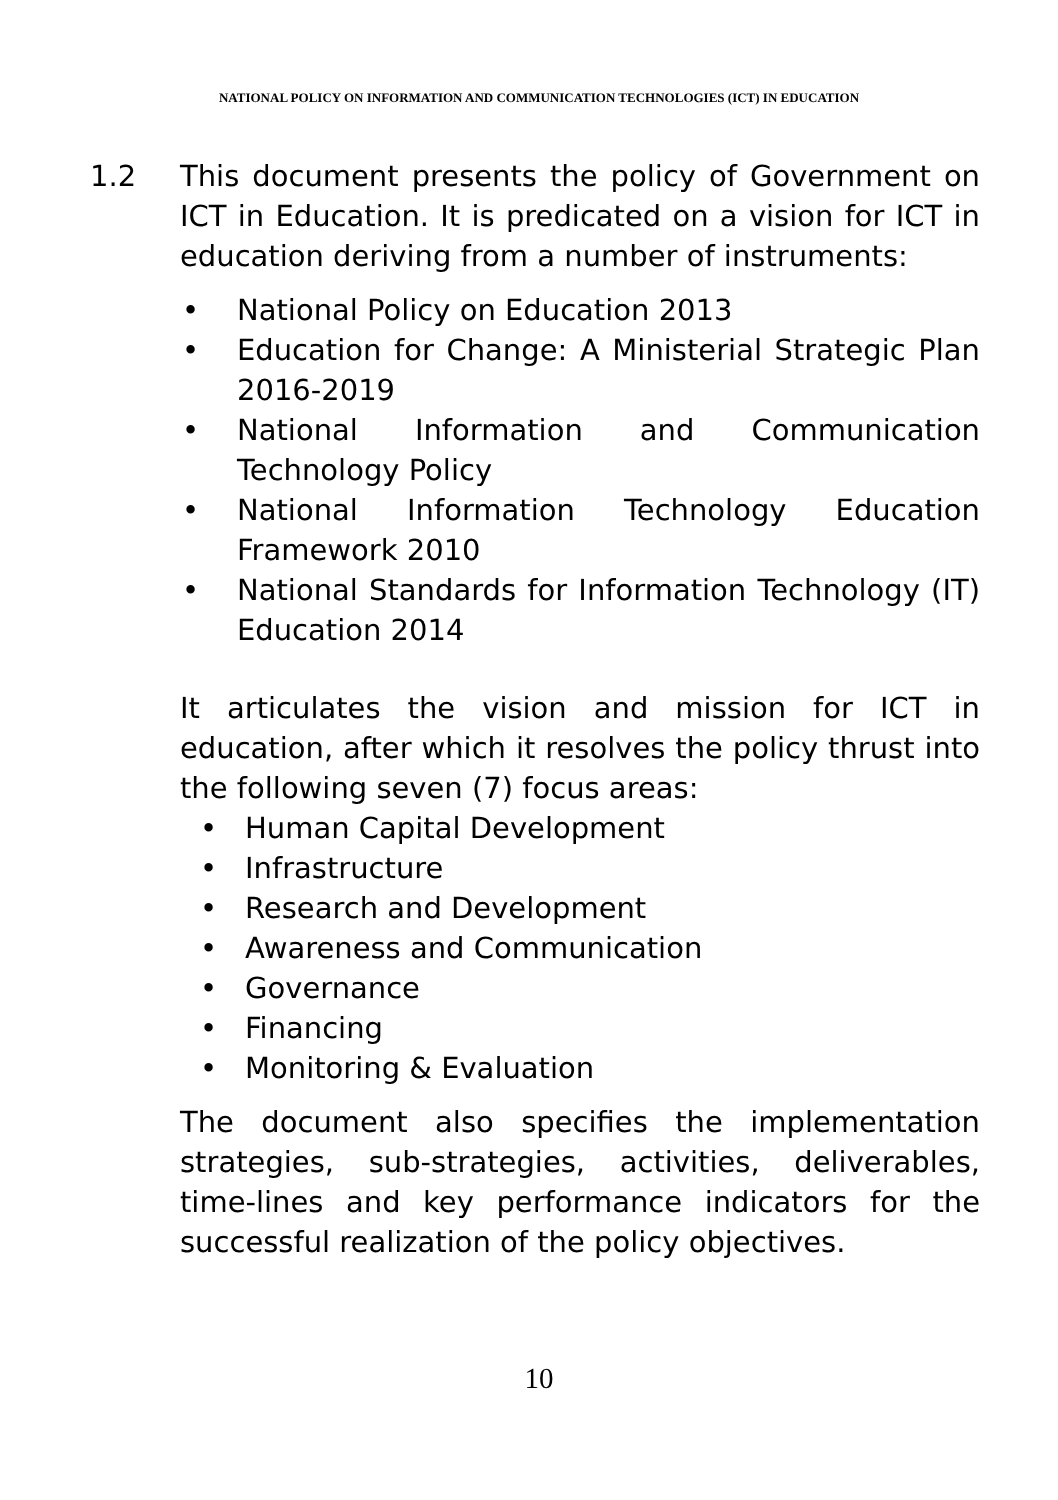NATIONAL POLICY ON INFORMATION AND COMMUNICATION TECHNOLOGIES (ICT) IN EDUCATION
1.2 This document presents the policy of Government on ICT in Education. It is predicated on a vision for ICT in education deriving from a number of instruments:
• National Policy on Education 2013
• Education for Change: A Ministerial Strategic Plan 2016-2019
• National Information and Communication Technology Policy
• National Information Technology Education Framework 2010
• National Standards for Information Technology (IT) Education 2014
It articulates the vision and mission for ICT in education, after which it resolves the policy thrust into the following seven (7) focus areas:
• Human Capital Development
• Infrastructure
• Research and Development
• Awareness and Communication
• Governance
• Financing
• Monitoring & Evaluation
The document also specifies the implementation strategies, sub-strategies, activities, deliverables, time-lines and key performance indicators for the successful realization of the policy objectives.
10